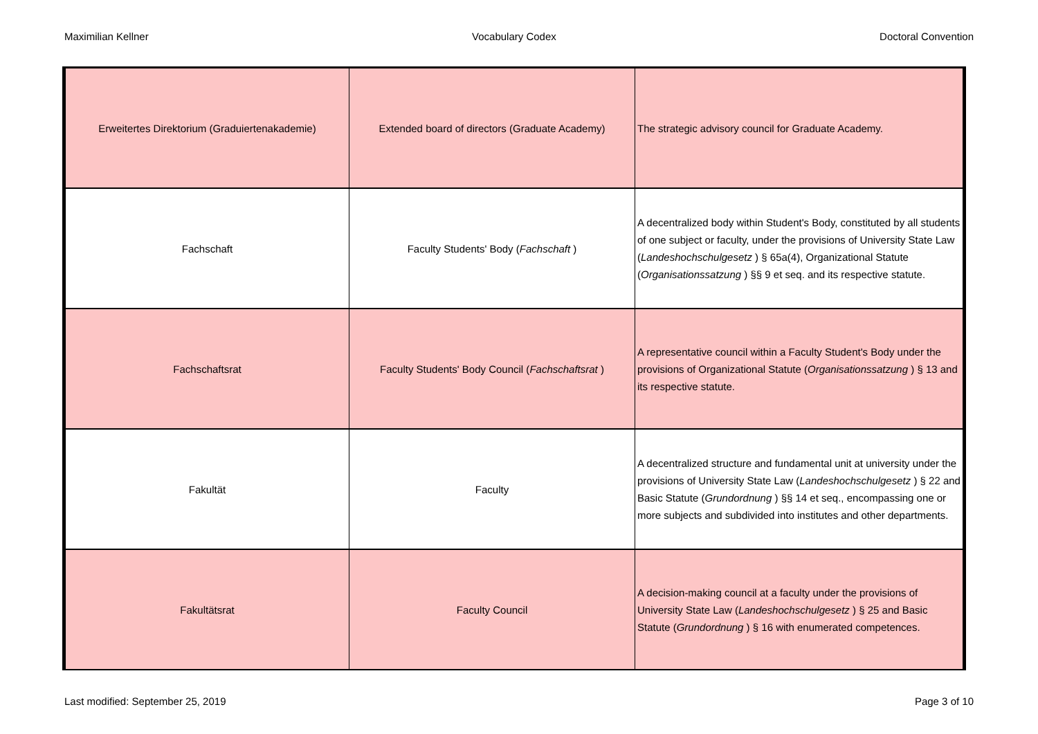Maximilian Kellner Vocabulary Codex Doctoral Convention
| Erweitertes Direktorium (Graduiertenakademie) | Extended board of directors (Graduate Academy) | The strategic advisory council for Graduate Academy. |
| Fachschaft | Faculty Students' Body ( Fachschaft ) | A decentralized body within Student's Body, constituted by all students of one subject or faculty, under the provisions of University State Law ( Landeshochschulgesetz ) § 65a(4), Organizational Statute ( Organisationssatzung ) §§ 9 et seq. and its respective statute. |
| Fachschaftsrat | Faculty Students' Body Council ( Fachschaftsrat ) | A representative council within a Faculty Student's Body under the provisions of Organizational Statute ( Organisationssatzung ) § 13 and its respective statute. |
| Fakultät | Faculty | A decentralized structure and fundamental unit at university under the provisions of University State Law ( Landeshochschulgesetz ) § 22 and Basic Statute ( Grundordnung ) §§ 14 et seq., encompassing one or more subjects and subdivided into institutes and other departments. |
| Fakultätsrat | Faculty Council | A decision-making council at a faculty under the provisions of University State Law ( Landeshochschulgesetz ) § 25 and Basic Statute ( Grundordnung ) § 16 with enumerated competences. |
Last modified: September 25, 2019 Page 3 of 10